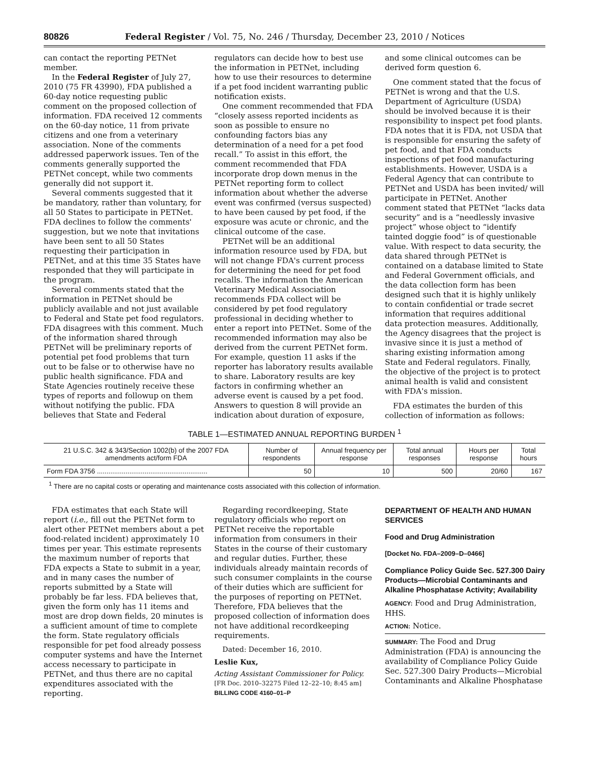80826 Federal Register / Vol. 75, No. 246 / Thursday, December 23, 2010 / Notices
can contact the reporting PETNet member.
In the Federal Register of July 27, 2010 (75 FR 43990), FDA published a 60-day notice requesting public comment on the proposed collection of information. FDA received 12 comments on the 60-day notice, 11 from private citizens and one from a veterinary association. None of the comments addressed paperwork issues. Ten of the comments generally supported the PETNet concept, while two comments generally did not support it.
Several comments suggested that it be mandatory, rather than voluntary, for all 50 States to participate in PETNet. FDA declines to follow the comments' suggestion, but we note that invitations have been sent to all 50 States requesting their participation in PETNet, and at this time 35 States have responded that they will participate in the program.
Several comments stated that the information in PETNet should be publicly available and not just available to Federal and State pet food regulators. FDA disagrees with this comment. Much of the information shared through PETNet will be preliminary reports of potential pet food problems that turn out to be false or to otherwise have no public health significance. FDA and State Agencies routinely receive these types of reports and followup on them without notifying the public. FDA believes that State and Federal
regulators can decide how to best use the information in PETNet, including how to use their resources to determine if a pet food incident warranting public notification exists.
One comment recommended that FDA “closely assess reported incidents as soon as possible to ensure no confounding factors bias any determination of a need for a pet food recall.” To assist in this effort, the comment recommended that FDA incorporate drop down menus in the PETNet reporting form to collect information about whether the adverse event was confirmed (versus suspected) to have been caused by pet food, if the exposure was acute or chronic, and the clinical outcome of the case.
PETNet will be an additional information resource used by FDA, but will not change FDA's current process for determining the need for pet food recalls. The information the American Veterinary Medical Association recommends FDA collect will be considered by pet food regulatory professional in deciding whether to enter a report into PETNet. Some of the recommended information may also be derived from the current PETNet form. For example, question 11 asks if the reporter has laboratory results available to share. Laboratory results are key factors in confirming whether an adverse event is caused by a pet food. Answers to question 8 will provide an indication about duration of exposure,
and some clinical outcomes can be derived form question 6.
One comment stated that the focus of PETNet is wrong and that the U.S. Department of Agriculture (USDA) should be involved because it is their responsibility to inspect pet food plants. FDA notes that it is FDA, not USDA that is responsible for ensuring the safety of pet food, and that FDA conducts inspections of pet food manufacturing establishments. However, USDA is a Federal Agency that can contribute to PETNet and USDA has been invited/ will participate in PETNet. Another comment stated that PETNet “lacks data security” and is a “needlessly invasive project” whose object to “identify tainted doggie food” is of questionable value. With respect to data security, the data shared through PETNet is contained on a database limited to State and Federal Government officials, and the data collection form has been designed such that it is highly unlikely to contain confidential or trade secret information that requires additional data protection measures. Additionally, the Agency disagrees that the project is invasive since it is just a method of sharing existing information among State and Federal regulators. Finally, the objective of the project is to protect animal health is valid and consistent with FDA's mission.
FDA estimates the burden of this collection of information as follows:
TABLE 1—ESTIMATED ANNUAL REPORTING BURDEN <sup>1</sup>
| 21 U.S.C. 342 & 343/Section 1002(b) of the 2007 FDA amendments act/form FDA | Number of respondents | Annual frequency per response | Total annual responses | Hours per response | Total hours |
| --- | --- | --- | --- | --- | --- |
| Form FDA 3756 .......................................................... | 50 | 10 | 500 | 20/60 | 167 |
<sup>1</sup> There are no capital costs or operating and maintenance costs associated with this collection of information.
FDA estimates that each State will report (i.e., fill out the PETNet form to alert other PETNet members about a pet food-related incident) approximately 10 times per year. This estimate represents the maximum number of reports that FDA expects a State to submit in a year, and in many cases the number of reports submitted by a State will probably be far less. FDA believes that, given the form only has 11 items and most are drop down fields, 20 minutes is a sufficient amount of time to complete the form. State regulatory officials responsible for pet food already possess computer systems and have the Internet access necessary to participate in PETNet, and thus there are no capital expenditures associated with the reporting.
Regarding recordkeeping, State regulatory officials who report on PETNet receive the reportable information from consumers in their States in the course of their customary and regular duties. Further, these individuals already maintain records of such consumer complaints in the course of their duties which are sufficient for the purposes of reporting on PETNet. Therefore, FDA believes that the proposed collection of information does not have additional recordkeeping requirements.
Dated: December 16, 2010.
Leslie Kux,
Acting Assistant Commissioner for Policy.
[FR Doc. 2010–32275 Filed 12–22–10; 8:45 am]
BILLING CODE 4160–01–P
DEPARTMENT OF HEALTH AND HUMAN SERVICES
Food and Drug Administration
[Docket No. FDA–2009–D–0466]
Compliance Policy Guide Sec. 527.300 Dairy Products—Microbial Contaminants and Alkaline Phosphatase Activity; Availability
AGENCY: Food and Drug Administration, HHS.
ACTION: Notice.
SUMMARY: The Food and Drug Administration (FDA) is announcing the availability of Compliance Policy Guide Sec. 527.300 Dairy Products—Microbial Contaminants and Alkaline Phosphatase